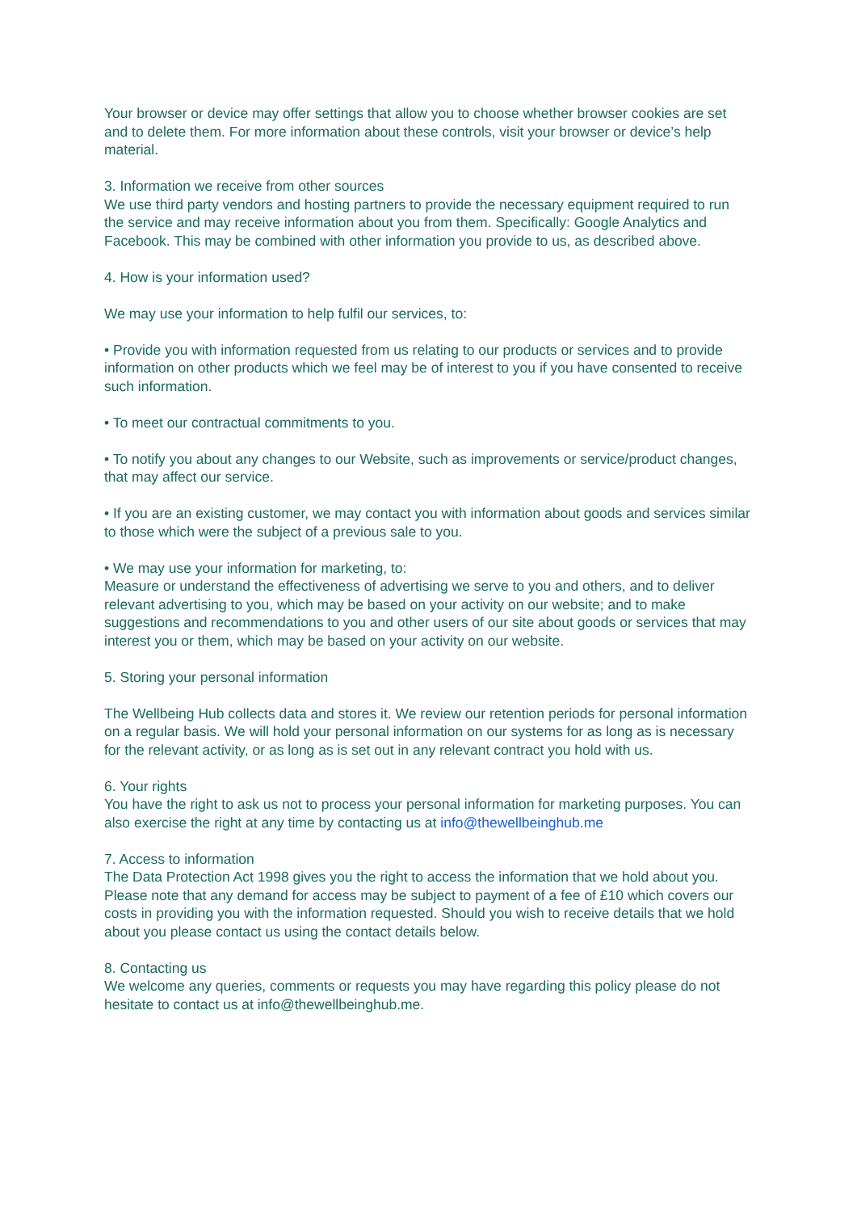Your browser or device may offer settings that allow you to choose whether browser cookies are set and to delete them. For more information about these controls, visit your browser or device’s help material.
3. Information we receive from other sources
We use third party vendors and hosting partners to provide the necessary equipment required to run the service and may receive information about you from them. Specifically: Google Analytics and Facebook. This may be combined with other information you provide to us, as described above.
4. How is your information used?
We may use your information to help fulfil our services, to:
• Provide you with information requested from us relating to our products or services and to provide information on other products which we feel may be of interest to you if you have consented to receive such information.
• To meet our contractual commitments to you.
• To notify you about any changes to our Website, such as improvements or service/product changes, that may affect our service.
• If you are an existing customer, we may contact you with information about goods and services similar to those which were the subject of a previous sale to you.
• We may use your information for marketing, to:
Measure or understand the effectiveness of advertising we serve to you and others, and to deliver relevant advertising to you, which may be based on your activity on our website; and to make suggestions and recommendations to you and other users of our site about goods or services that may interest you or them, which may be based on your activity on our website.
5. Storing your personal information
The Wellbeing Hub collects data and stores it. We review our retention periods for personal information on a regular basis. We will hold your personal information on our systems for as long as is necessary for the relevant activity, or as long as is set out in any relevant contract you hold with us.
6. Your rights
You have the right to ask us not to process your personal information for marketing purposes. You can also exercise the right at any time by contacting us at info@thewellbeinghub.me
7. Access to information
The Data Protection Act 1998 gives you the right to access the information that we hold about you. Please note that any demand for access may be subject to payment of a fee of £10 which covers our costs in providing you with the information requested. Should you wish to receive details that we hold about you please contact us using the contact details below.
8. Contacting us
We welcome any queries, comments or requests you may have regarding this policy please do not hesitate to contact us at info@thewellbeinghub.me.